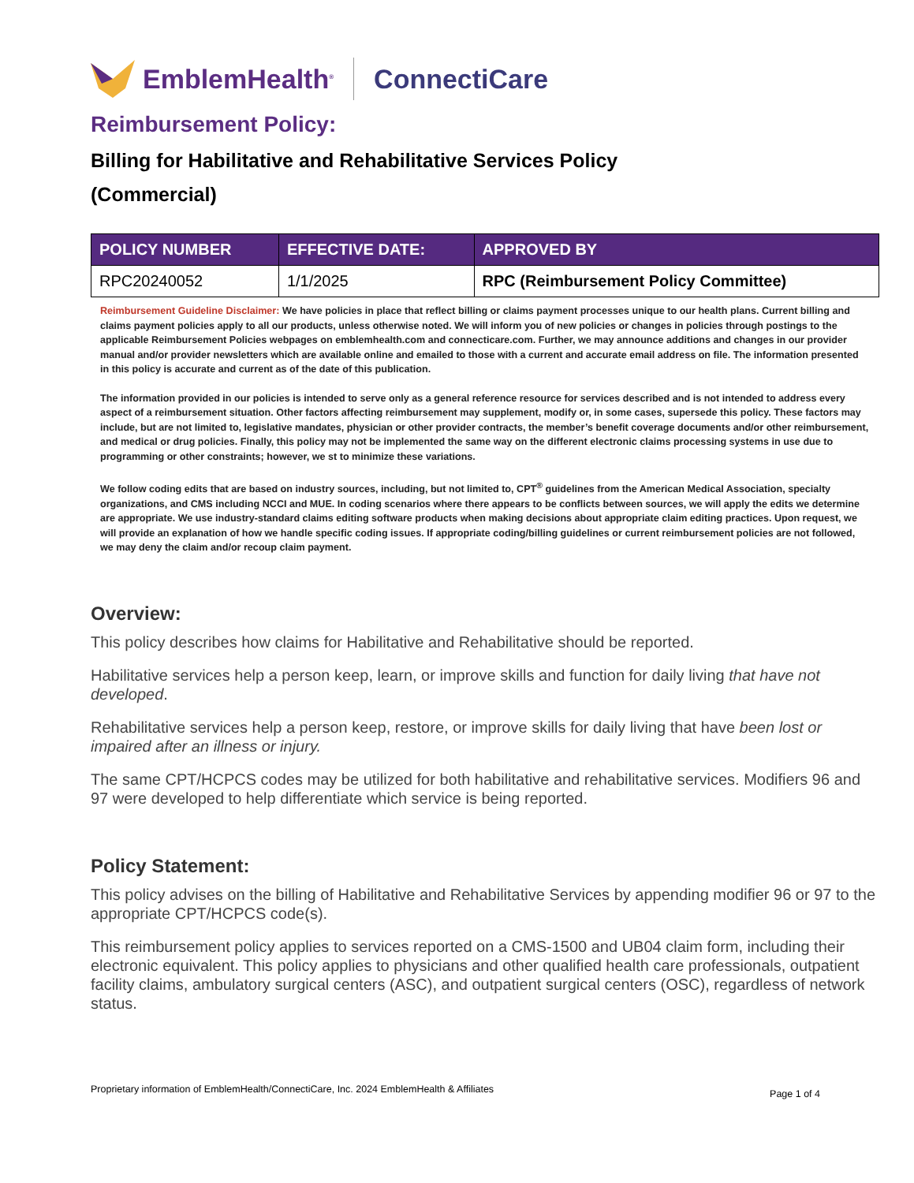EmblemHealth<sup>®</sup> ConnectiCare
Reimbursement Policy:
Billing for Habilitative and Rehabilitative Services Policy
(Commercial)
| POLICY NUMBER | EFFECTIVE DATE: | APPROVED BY |
| --- | --- | --- |
| RPC20240052 | 1/1/2025 | RPC (Reimbursement Policy Committee) |
Reimbursement Guideline Disclaimer: We have policies in place that reflect billing or claims payment processes unique to our health plans. Current billing and claims payment policies apply to all our products, unless otherwise noted. We will inform you of new policies or changes in policies through postings to the applicable Reimbursement Policies webpages on emblemhealth.com and connecticare.com. Further, we may announce additions and changes in our provider manual and/or provider newsletters which are available online and emailed to those with a current and accurate email address on file. The information presented in this policy is accurate and current as of the date of this publication.
The information provided in our policies is intended to serve only as a general reference resource for services described and is not intended to address every aspect of a reimbursement situation. Other factors affecting reimbursement may supplement, modify or, in some cases, supersede this policy. These factors may include, but are not limited to, legislative mandates, physician or other provider contracts, the member’s benefit coverage documents and/or other reimbursement, and medical or drug policies. Finally, this policy may not be implemented the same way on the different electronic claims processing systems in use due to programming or other constraints; however, we st to minimize these variations.
We follow coding edits that are based on industry sources, including, but not limited to, CPT<sup>®</sup> guidelines from the American Medical Association, specialty organizations, and CMS including NCCI and MUE. In coding scenarios where there appears to be conflicts between sources, we will apply the edits we determine are appropriate. We use industry-standard claims editing software products when making decisions about appropriate claim editing practices. Upon request, we will provide an explanation of how we handle specific coding issues. If appropriate coding/billing guidelines or current reimbursement policies are not followed, we may deny the claim and/or recoup claim payment.
Overview:
This policy describes how claims for Habilitative and Rehabilitative should be reported.
Habilitative services help a person keep, learn, or improve skills and function for daily living that have not developed.
Rehabilitative services help a person keep, restore, or improve skills for daily living that have been lost or impaired after an illness or injury.
The same CPT/HCPCS codes may be utilized for both habilitative and rehabilitative services. Modifiers 96 and 97 were developed to help differentiate which service is being reported.
Policy Statement:
This policy advises on the billing of Habilitative and Rehabilitative Services by appending modifier 96 or 97 to the appropriate CPT/HCPCS code(s).
This reimbursement policy applies to services reported on a CMS-1500 and UB04 claim form, including their electronic equivalent. This policy applies to physicians and other qualified health care professionals, outpatient facility claims, ambulatory surgical centers (ASC), and outpatient surgical centers (OSC), regardless of network status.
Proprietary information of EmblemHealth/ConnectiCare, Inc. 2024 EmblemHealth & Affiliates Page 1 of 4